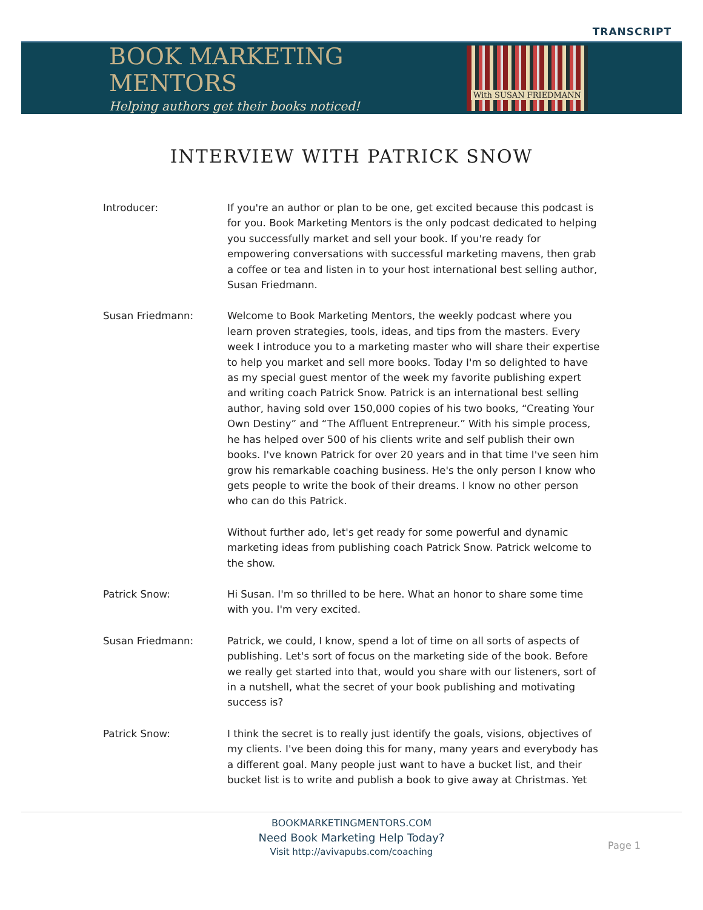TRANSCRIPT
BOOK MARKETING MENTORS
Helping authors get their books noticed!
With SUSAN FRIEDMANN
INTERVIEW WITH PATRICK SNOW
Introducer: If you're an author or plan to be one, get excited because this podcast is for you. Book Marketing Mentors is the only podcast dedicated to helping you successfully market and sell your book. If you're ready for empowering conversations with successful marketing mavens, then grab a coffee or tea and listen in to your host international best selling author, Susan Friedmann.
Susan Friedmann: Welcome to Book Marketing Mentors, the weekly podcast where you learn proven strategies, tools, ideas, and tips from the masters. Every week I introduce you to a marketing master who will share their expertise to help you market and sell more books. Today I'm so delighted to have as my special guest mentor of the week my favorite publishing expert and writing coach Patrick Snow. Patrick is an international best selling author, having sold over 150,000 copies of his two books, “Creating Your Own Destiny” and “The Affluent Entrepreneur.” With his simple process, he has helped over 500 of his clients write and self publish their own books. I've known Patrick for over 20 years and in that time I've seen him grow his remarkable coaching business. He's the only person I know who gets people to write the book of their dreams. I know no other person who can do this Patrick.
Without further ado, let's get ready for some powerful and dynamic marketing ideas from publishing coach Patrick Snow. Patrick welcome to the show.
Patrick Snow: Hi Susan. I'm so thrilled to be here. What an honor to share some time with you. I'm very excited.
Susan Friedmann: Patrick, we could, I know, spend a lot of time on all sorts of aspects of publishing. Let's sort of focus on the marketing side of the book. Before we really get started into that, would you share with our listeners, sort of in a nutshell, what the secret of your book publishing and motivating success is?
Patrick Snow: I think the secret is to really just identify the goals, visions, objectives of my clients. I've been doing this for many, many years and everybody has a different goal. Many people just want to have a bucket list, and their bucket list is to write and publish a book to give away at Christmas. Yet
BOOKMARKETINGMENTORS.COM
Need Book Marketing Help Today?
Visit http://avivapubs.com/coaching
Page 1